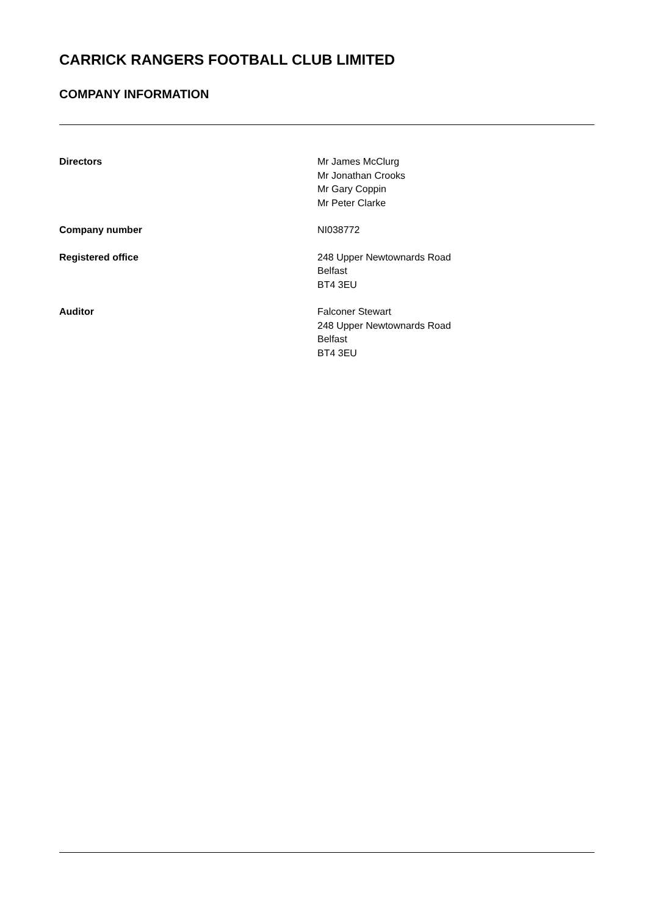CARRICK RANGERS FOOTBALL CLUB LIMITED
COMPANY INFORMATION
Directors Mr James McClurg
Mr Jonathan Crooks
Mr Gary Coppin
Mr Peter Clarke
Company number NI038772
Registered office 248 Upper Newtownards Road
Belfast
BT4 3EU
Auditor Falconer Stewart
248 Upper Newtownards Road
Belfast
BT4 3EU